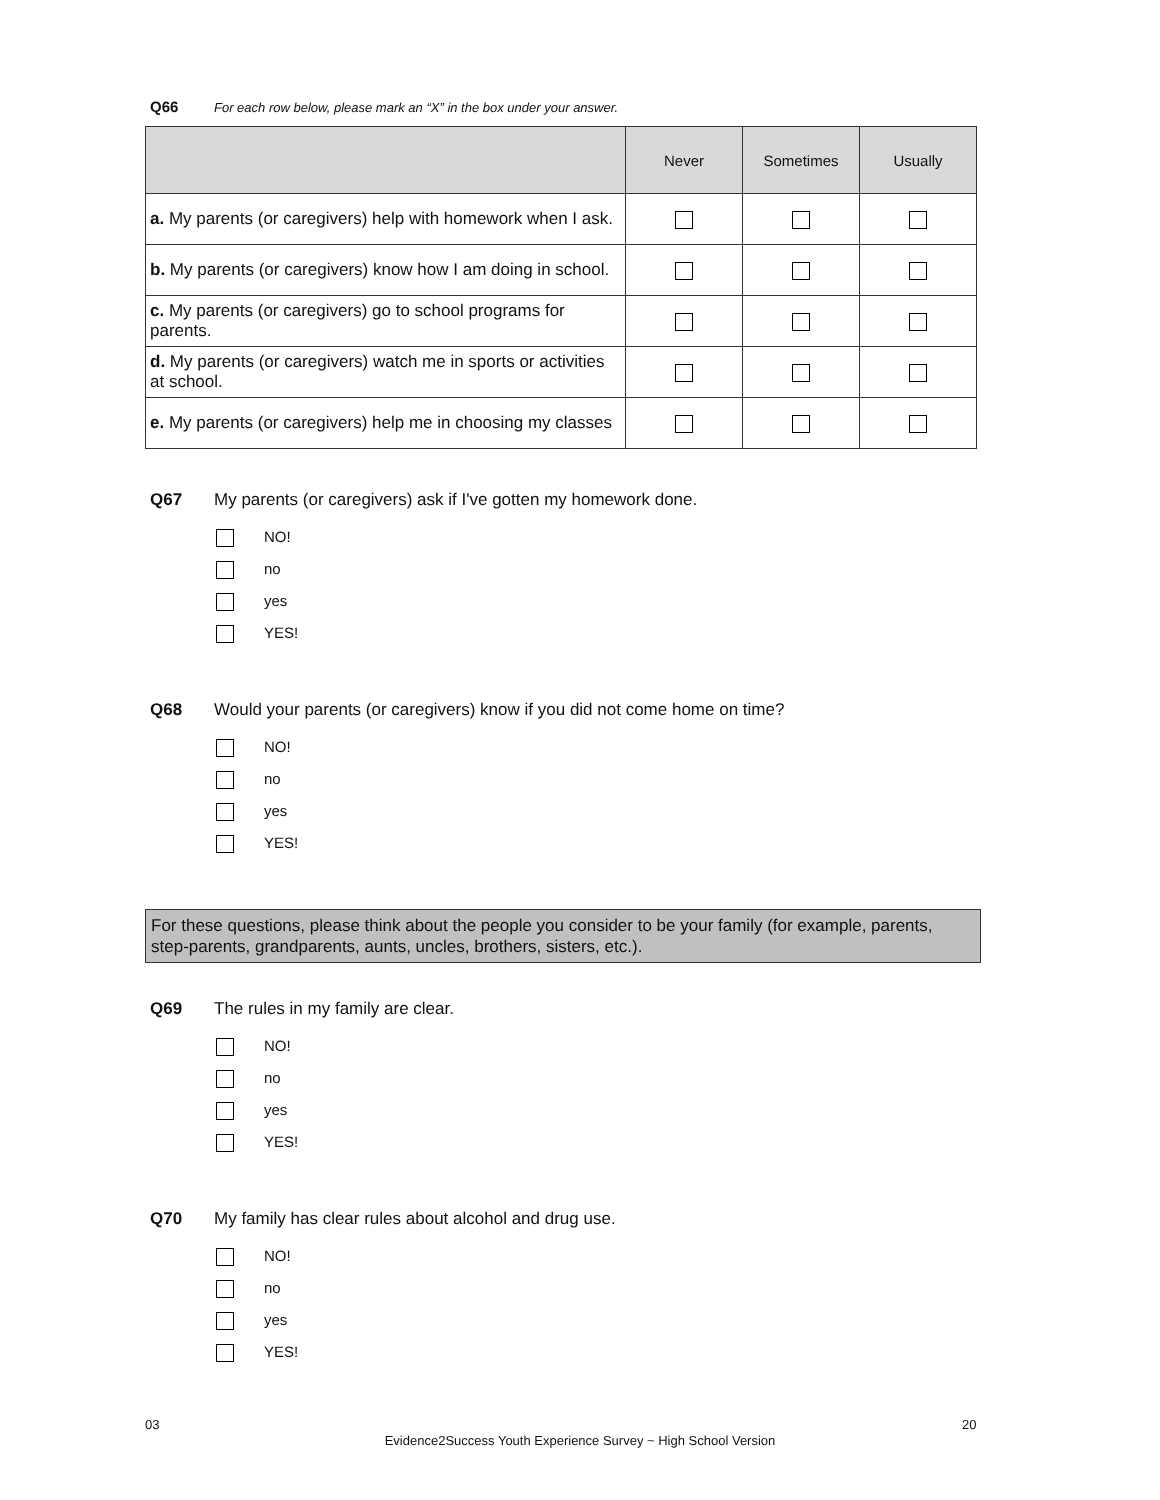Q66 For each row below, please mark an “X” in the box under your answer.
| | Never | Sometimes | Usually |
| --- | --- | --- | --- |
| a. My parents (or caregivers) help with homework when I ask. | | | |
| b. My parents (or caregivers) know how I am doing in school. | | | |
| c. My parents (or caregivers) go to school programs for parents. | | | |
| d. My parents (or caregivers) watch me in sports or activities at school. | | | |
| e. My parents (or caregivers) help me in choosing my classes | | | |
Q67 My parents (or caregivers) ask if I've gotten my homework done.
NO!
no
yes
YES!
Q68 Would your parents (or caregivers) know if you did not come home on time?
NO!
no
yes
YES!
For these questions, please think about the people you consider to be your family (for example, parents, step-parents, grandparents, aunts, uncles, brothers, sisters, etc.).
Q69 The rules in my family are clear.
NO!
no
yes
YES!
Q70 My family has clear rules about alcohol and drug use.
NO!
no
yes
YES!
03 20
Evidence2Success Youth Experience Survey ~ High School Version